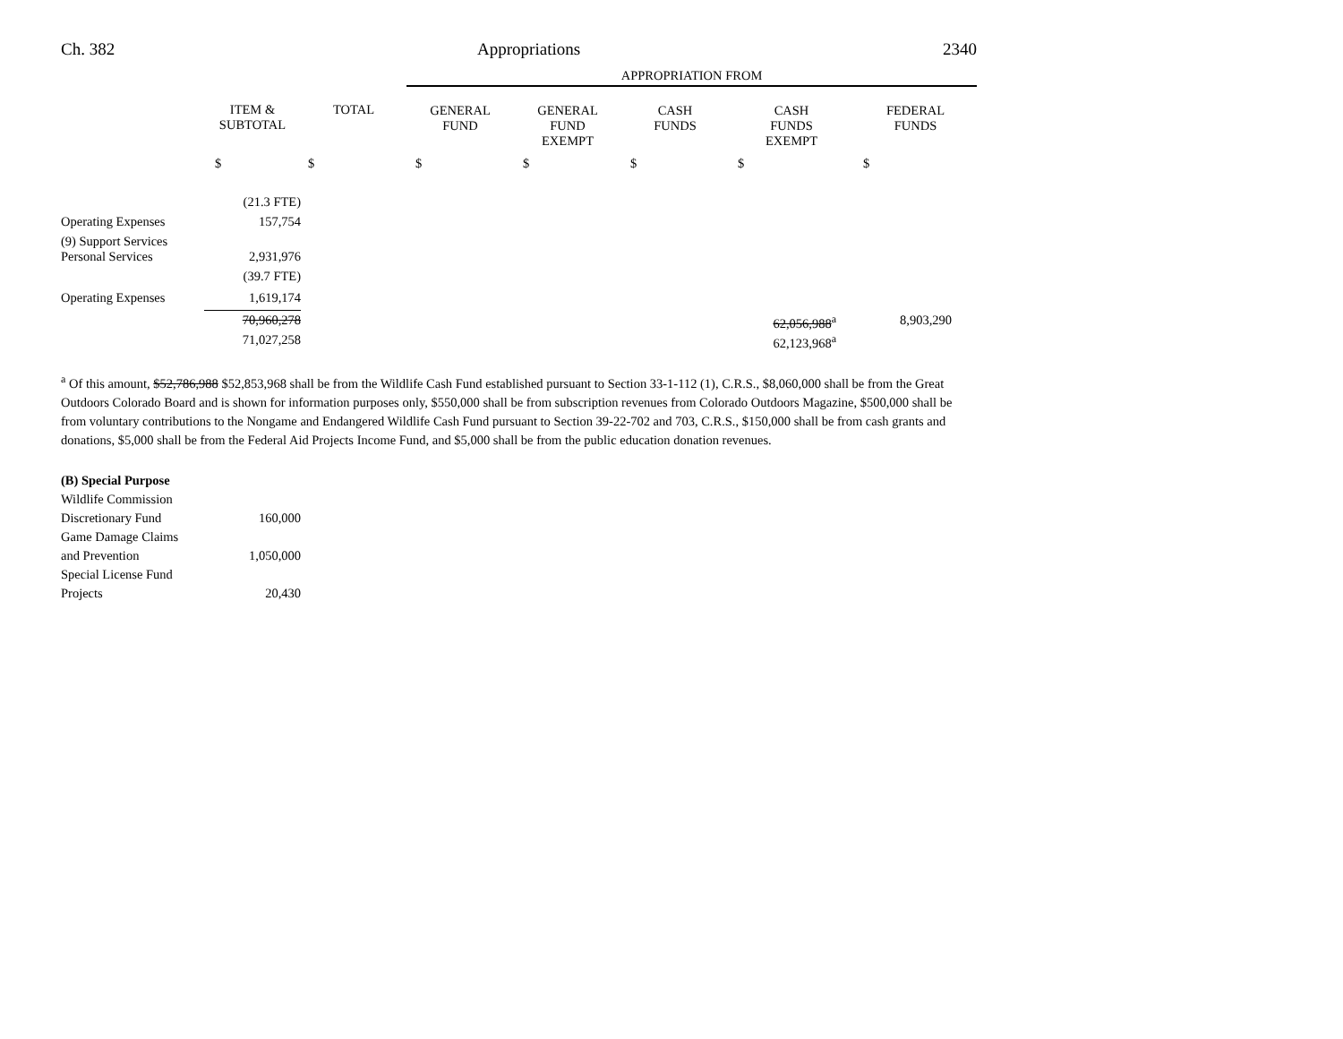Ch. 382 Appropriations 2340
| | | | APPROPRIATION FROM | | | | |
| | ITEM & SUBTOTAL | TOTAL | GENERAL FUND | GENERAL FUND EXEMPT | CASH FUNDS | CASH FUNDS EXEMPT | FEDERAL FUNDS |
| | $ | $ | $ | $ | $ | $ | $ |
| | (21.3 FTE) | | | | | | |
| Operating Expenses | 157,754 | | | | | | |
| (9) Support Services | | | | | | | |
| Personal Services | 2,931,976 | | | | | | |
| | (39.7 FTE) | | | | | | |
| Operating Expenses | 1,619,174 | | | | | | |
| | 70,960,278 | | | | | 62,056,988<sup>a</sup> | 8,903,290 |
| | 71,027,258 | | | | | 62,123,968<sup>a</sup> | |
<sup>a</sup> Of this amount, $52,786,988 $52,853,968 shall be from the Wildlife Cash Fund established pursuant to Section 33-1-112 (1), C.R.S., $8,060,000 shall be from the Great Outdoors Colorado Board and is shown for information purposes only, $550,000 shall be from subscription revenues from Colorado Outdoors Magazine, $500,000 shall be from voluntary contributions to the Nongame and Endangered Wildlife Cash Fund pursuant to Section 39-22-702 and 703, C.R.S., $150,000 shall be from cash grants and donations, $5,000 shall be from the Federal Aid Projects Income Fund, and $5,000 shall be from the public education donation revenues.
| (B) Special Purpose | |
| Wildlife Commission Discretionary Fund | 160,000 |
| Game Damage Claims and Prevention | 1,050,000 |
| Special License Fund Projects | 20,430 |